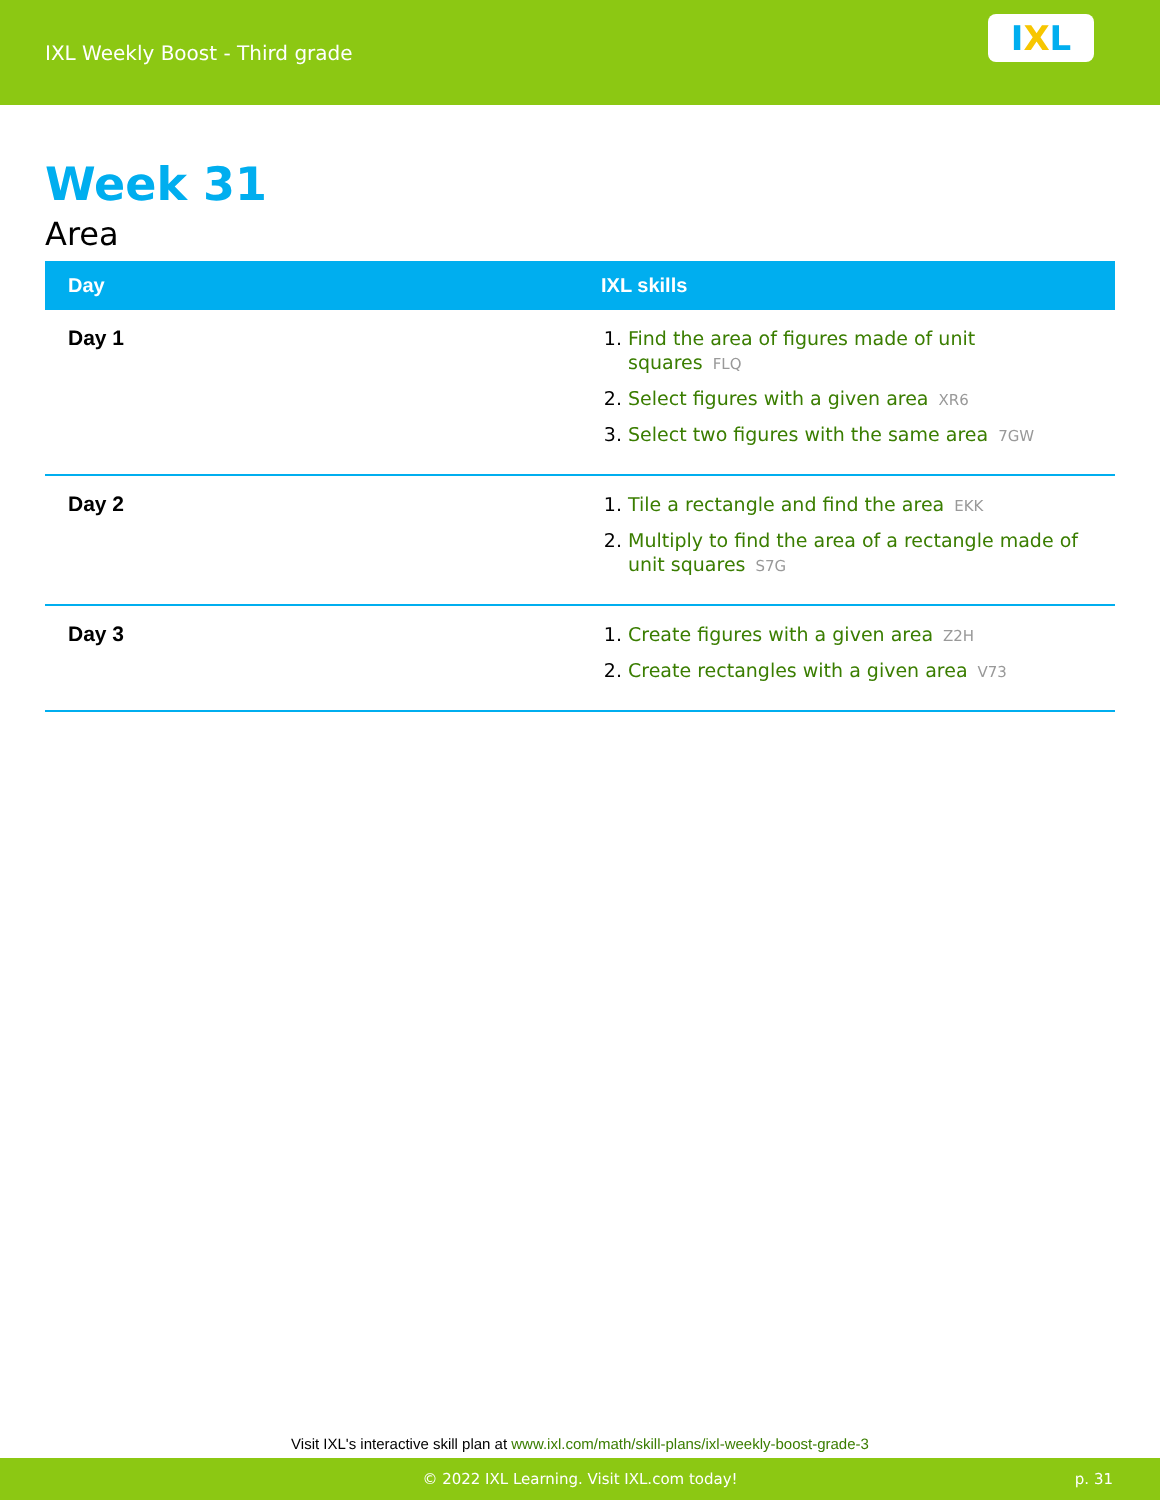IXL Weekly Boost - Third grade
I X L
Week 31
Area
| Day | IXL skills |
| --- | --- |
| Day 1 | 1. Find the area of figures made of unit squares FLQ 2. Select figures with a given area XR6 3. Select two figures with the same area 7GW |
| Day 2 | 1. Tile a rectangle and find the area EKK 2. Multiply to find the area of a rectangle made of unit squares S7G |
| Day 3 | 1. Create figures with a given area Z2H 2. Create rectangles with a given area V73 |
Visit IXL's interactive skill plan at www.ixl.com/math/skill-plans/ixl-weekly-boost-grade-3
© 2022 IXL Learning. Visit IXL.com today! p. 31